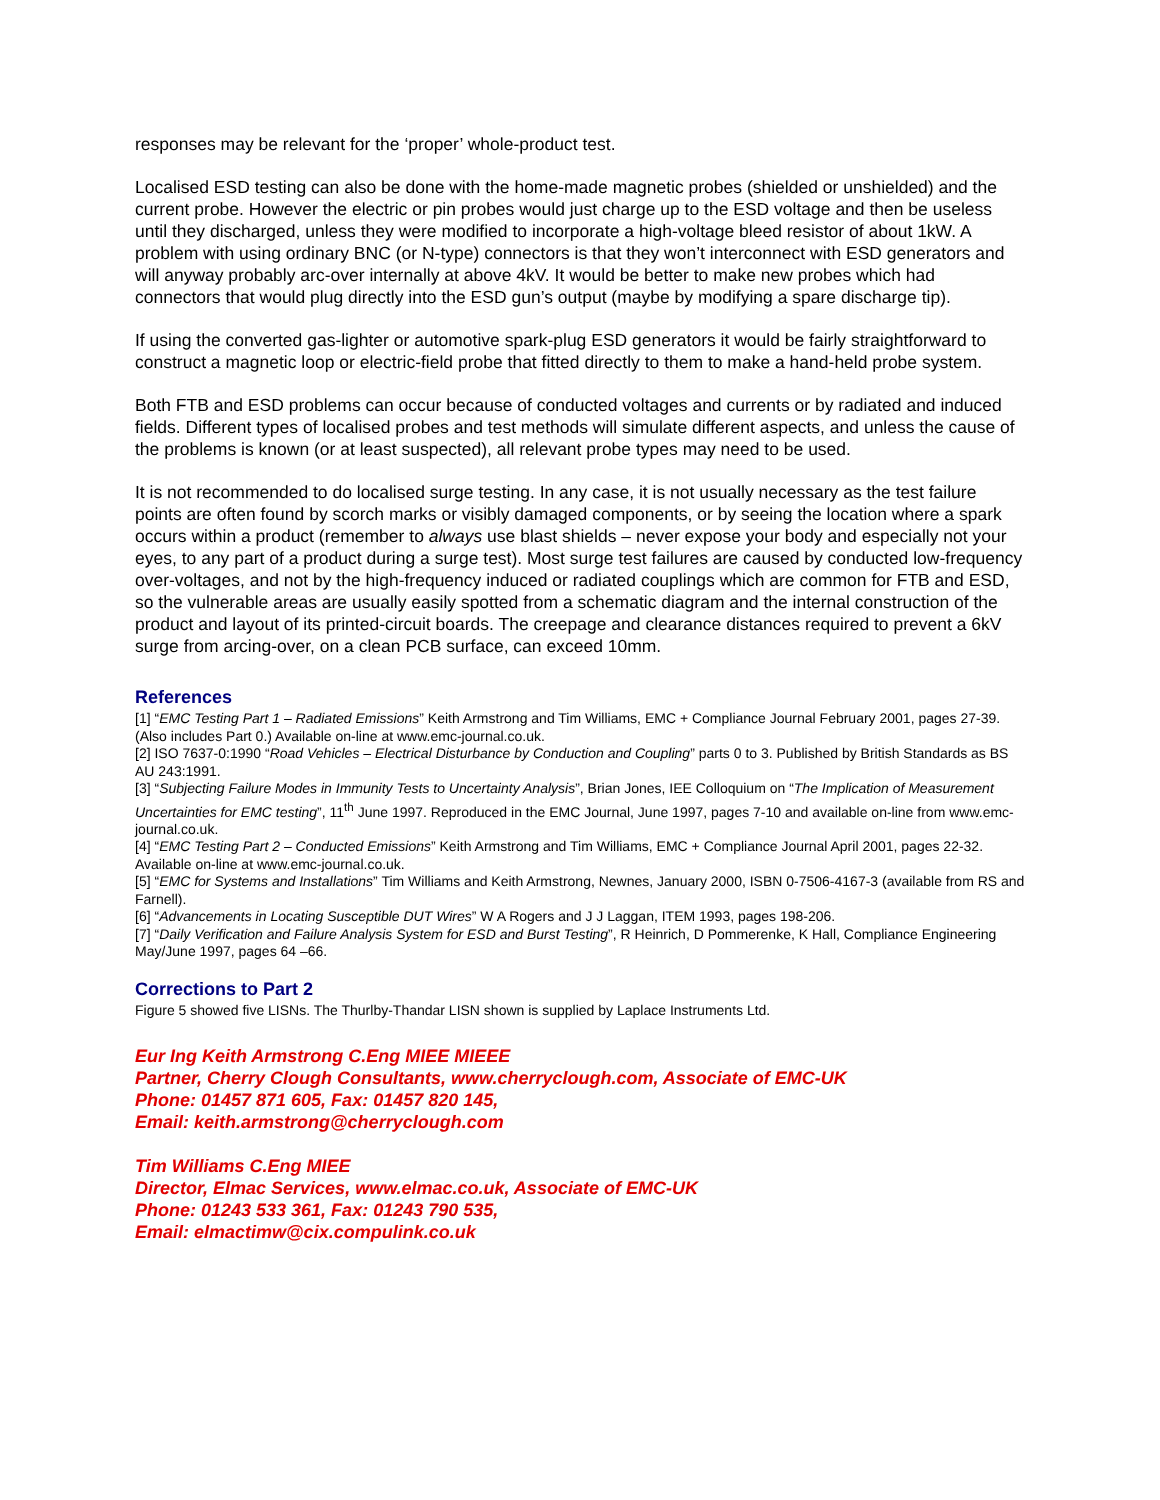responses may be relevant for the ‘proper’ whole-product test.
Localised ESD testing can also be done with the home-made magnetic probes (shielded or unshielded) and the current probe. However the electric or pin probes would just charge up to the ESD voltage and then be useless until they discharged, unless they were modified to incorporate a high-voltage bleed resistor of about 1kW. A problem with using ordinary BNC (or N-type) connectors is that they won’t interconnect with ESD generators and will anyway probably arc-over internally at above 4kV. It would be better to make new probes which had connectors that would plug directly into the ESD gun’s output (maybe by modifying a spare discharge tip).
If using the converted gas-lighter or automotive spark-plug ESD generators it would be fairly straightforward to construct a magnetic loop or electric-field probe that fitted directly to them to make a hand-held probe system.
Both FTB and ESD problems can occur because of conducted voltages and currents or by radiated and induced fields. Different types of localised probes and test methods will simulate different aspects, and unless the cause of the problems is known (or at least suspected), all relevant probe types may need to be used.
It is not recommended to do localised surge testing. In any case, it is not usually necessary as the test failure points are often found by scorch marks or visibly damaged components, or by seeing the location where a spark occurs within a product (remember to always use blast shields – never expose your body and especially not your eyes, to any part of a product during a surge test). Most surge test failures are caused by conducted low-frequency over-voltages, and not by the high-frequency induced or radiated couplings which are common for FTB and ESD, so the vulnerable areas are usually easily spotted from a schematic diagram and the internal construction of the product and layout of its printed-circuit boards. The creepage and clearance distances required to prevent a 6kV surge from arcing-over, on a clean PCB surface, can exceed 10mm.
References
[1] “EMC Testing Part 1 – Radiated Emissions” Keith Armstrong and Tim Williams, EMC + Compliance Journal February 2001, pages 27-39. (Also includes Part 0.) Available on-line at www.emc-journal.co.uk.
[2] ISO 7637-0:1990 “Road Vehicles – Electrical Disturbance by Conduction and Coupling” parts 0 to 3. Published by British Standards as BS AU 243:1991.
[3] “Subjecting Failure Modes in Immunity Tests to Uncertainty Analysis”, Brian Jones, IEE Colloquium on “The Implication of Measurement Uncertainties for EMC testing”, 11<sup>th</sup> June 1997. Reproduced in the EMC Journal, June 1997, pages 7-10 and available on-line from www.emc-journal.co.uk.
[4] “EMC Testing Part 2 – Conducted Emissions” Keith Armstrong and Tim Williams, EMC + Compliance Journal April 2001, pages 22-32. Available on-line at www.emc-journal.co.uk.
[5] “EMC for Systems and Installations” Tim Williams and Keith Armstrong, Newnes, January 2000, ISBN 0-7506-4167-3 (available from RS and Farnell).
[6] “Advancements in Locating Susceptible DUT Wires” W A Rogers and J J Laggan, ITEM 1993, pages 198-206.
[7] “Daily Verification and Failure Analysis System for ESD and Burst Testing”, R Heinrich, D Pommerenke, K Hall, Compliance Engineering May/June 1997, pages 64 –66.
Corrections to Part 2
Figure 5 showed five LISNs. The Thurlby-Thandar LISN shown is supplied by Laplace Instruments Ltd.
Eur Ing Keith Armstrong C.Eng MIEE MIEEE
Partner, Cherry Clough Consultants, www.cherryclough.com, Associate of EMC-UK
Phone: 01457 871 605, Fax: 01457 820 145,
Email: keith.armstrong@cherryclough.com
Tim Williams C.Eng MIEE
Director, Elmac Services, www.elmac.co.uk, Associate of EMC-UK
Phone: 01243 533 361, Fax: 01243 790 535,
Email: elmactimw@cix.compulink.co.uk